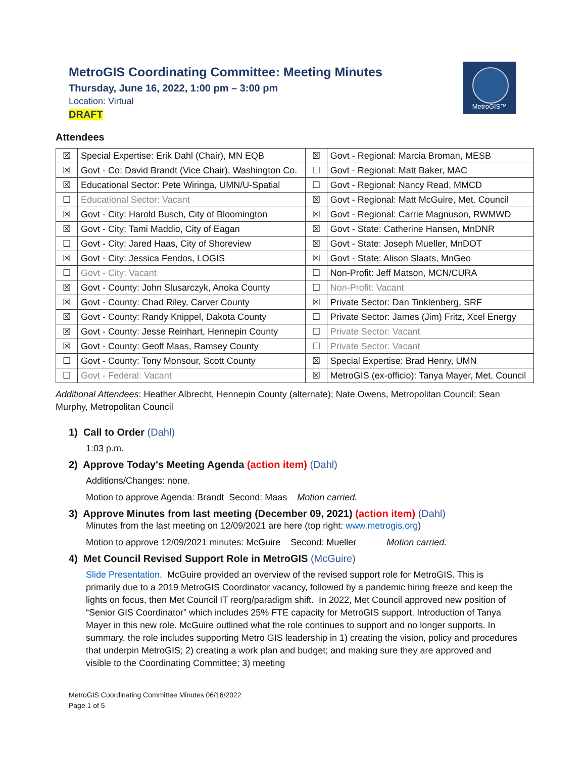MetroGIS™
MetroGIS Coordinating Committee: Meeting Minutes
Thursday, June 16, 2022, 1:00 pm – 3:00 pm
Location: Virtual
DRAFT
Attendees
| ☒ | Special Expertise: Erik Dahl (Chair), MN EQB | ☒ | Govt - Regional: Marcia Broman, MESB |
| ☒ | Govt - Co: David Brandt (Vice Chair), Washington Co. | ☐ | Govt - Regional: Matt Baker, MAC |
| ☒ | Educational Sector: Pete Wiringa, UMN/U-Spatial | ☐ | Govt - Regional: Nancy Read, MMCD |
| ☐ | Educational Sector: Vacant | ☒ | Govt - Regional: Matt McGuire, Met. Council |
| ☒ | Govt - City: Harold Busch, City of Bloomington | ☒ | Govt - Regional: Carrie Magnuson, RWMWD |
| ☒ | Govt - City: Tami Maddio, City of Eagan | ☒ | Govt - State: Catherine Hansen, MnDNR |
| ☐ | Govt - City: Jared Haas, City of Shoreview | ☒ | Govt - State: Joseph Mueller, MnDOT |
| ☒ | Govt - City: Jessica Fendos, LOGIS | ☒ | Govt - State: Alison Slaats, MnGeo |
| ☐ | Govt - City: Vacant | ☐ | Non-Profit: Jeff Matson, MCN/CURA |
| ☒ | Govt - County: John Slusarczyk, Anoka County | ☐ | Non-Profit: Vacant |
| ☒ | Govt - County: Chad Riley, Carver County | ☒ | Private Sector: Dan Tinklenberg, SRF |
| ☒ | Govt - County: Randy Knippel, Dakota County | ☐ | Private Sector: James (Jim) Fritz, Xcel Energy |
| ☒ | Govt - County: Jesse Reinhart, Hennepin County | ☐ | Private Sector: Vacant |
| ☒ | Govt - County: Geoff Maas, Ramsey County | ☐ | Private Sector: Vacant |
| ☐ | Govt - County: Tony Monsour, Scott County | ☒ | Special Expertise: Brad Henry, UMN |
| ☐ | Govt - Federal: Vacant | ☒ | MetroGIS (ex-officio): Tanya Mayer, Met. Council |
Additional Attendees: Heather Albrecht, Hennepin County (alternate); Nate Owens, Metropolitan Council; Sean Murphy, Metropolitan Council
1) Call to Order (Dahl)
1:03 p.m.
2) Approve Today's Meeting Agenda (action item) (Dahl)
Additions/Changes: none.
Motion to approve Agenda: Brandt Second: Maas Motion carried.
3) Approve Minutes from last meeting (December 09, 2021) (action item) (Dahl)
Minutes from the last meeting on 12/09/2021 are here (top right: www.metrogis.org)
Motion to approve 12/09/2021 minutes: McGuire Second: Mueller Motion carried.
4) Met Council Revised Support Role in MetroGIS (McGuire)
Slide Presentation. McGuire provided an overview of the revised support role for MetroGIS. This is primarily due to a 2019 MetroGIS Coordinator vacancy, followed by a pandemic hiring freeze and keep the lights on focus, then Met Council IT reorg/paradigm shift. In 2022, Met Council approved new position of “Senior GIS Coordinator” which includes 25% FTE capacity for MetroGIS support. Introduction of Tanya Mayer in this new role. McGuire outlined what the role continues to support and no longer supports. In summary, the role includes supporting Metro GIS leadership in 1) creating the vision, policy and procedures that underpin MetroGIS; 2) creating a work plan and budget; and making sure they are approved and visible to the Coordinating Committee; 3) meeting
MetroGIS Coordinating Committee Minutes 06/16/2022
Page 1 of 5